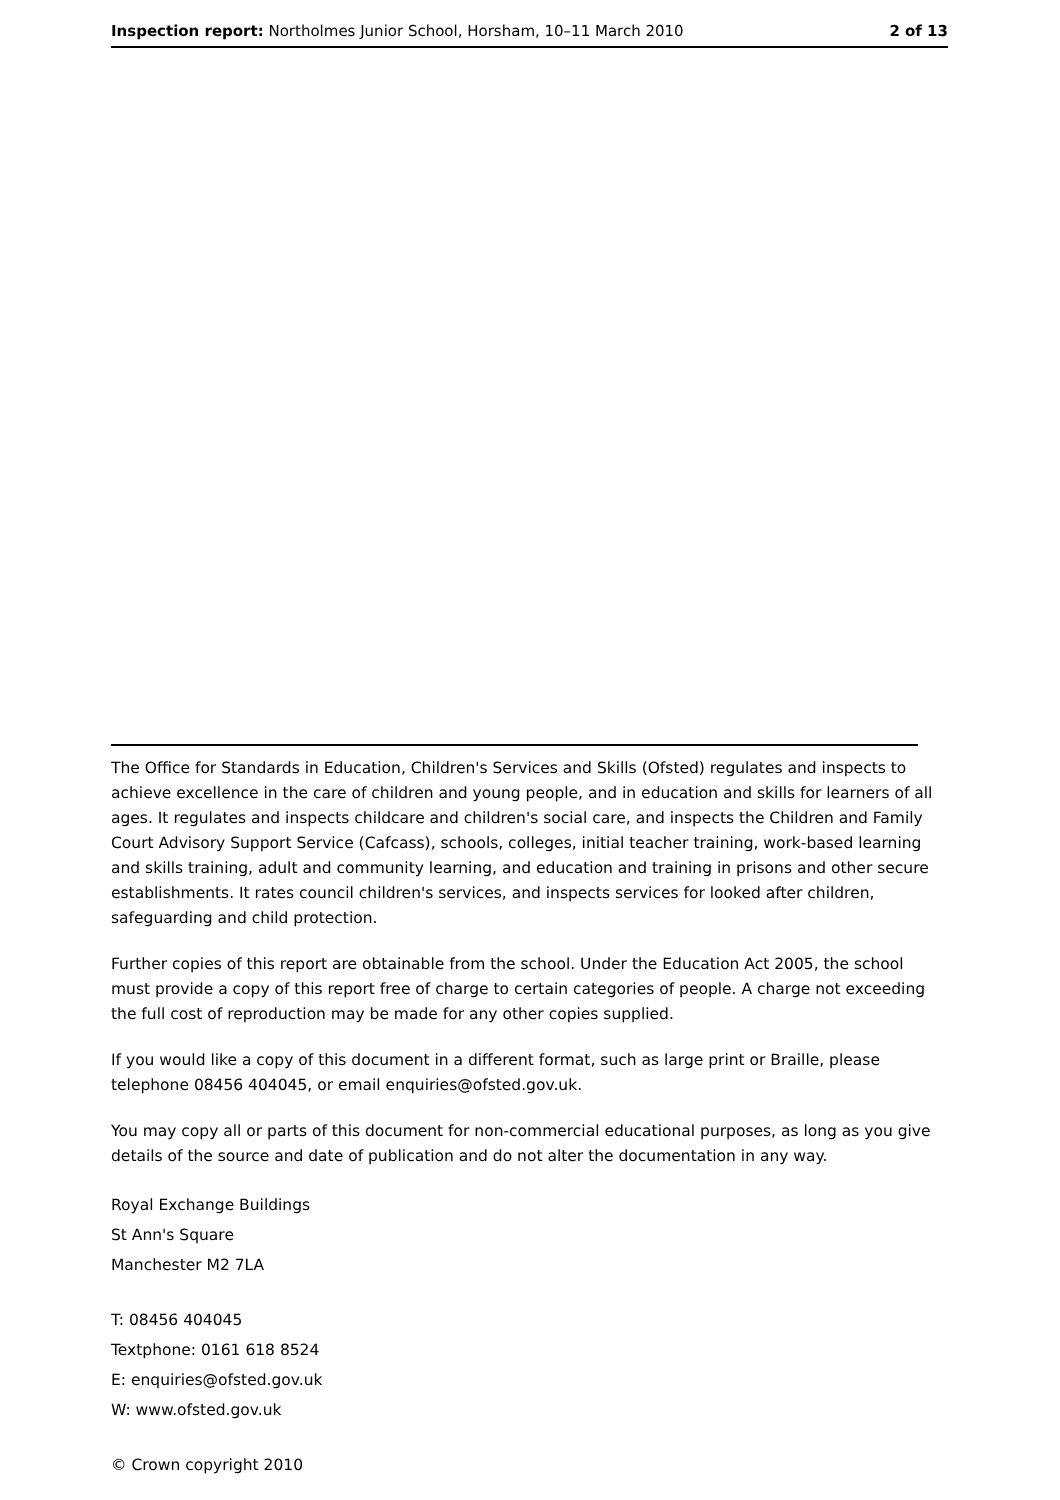Inspection report: Northolmes Junior School, Horsham, 10–11 March 2010 2 of 13
The Office for Standards in Education, Children's Services and Skills (Ofsted) regulates and inspects to achieve excellence in the care of children and young people, and in education and skills for learners of all ages. It regulates and inspects childcare and children's social care, and inspects the Children and Family Court Advisory Support Service (Cafcass), schools, colleges, initial teacher training, work-based learning and skills training, adult and community learning, and education and training in prisons and other secure establishments. It rates council children's services, and inspects services for looked after children, safeguarding and child protection.
Further copies of this report are obtainable from the school. Under the Education Act 2005, the school must provide a copy of this report free of charge to certain categories of people. A charge not exceeding the full cost of reproduction may be made for any other copies supplied.
If you would like a copy of this document in a different format, such as large print or Braille, please telephone 08456 404045, or email enquiries@ofsted.gov.uk.
You may copy all or parts of this document for non-commercial educational purposes, as long as you give details of the source and date of publication and do not alter the documentation in any way.
Royal Exchange Buildings
St Ann's Square
Manchester M2 7LA
T: 08456 404045
Textphone: 0161 618 8524
E: enquiries@ofsted.gov.uk
W: www.ofsted.gov.uk
© Crown copyright 2010